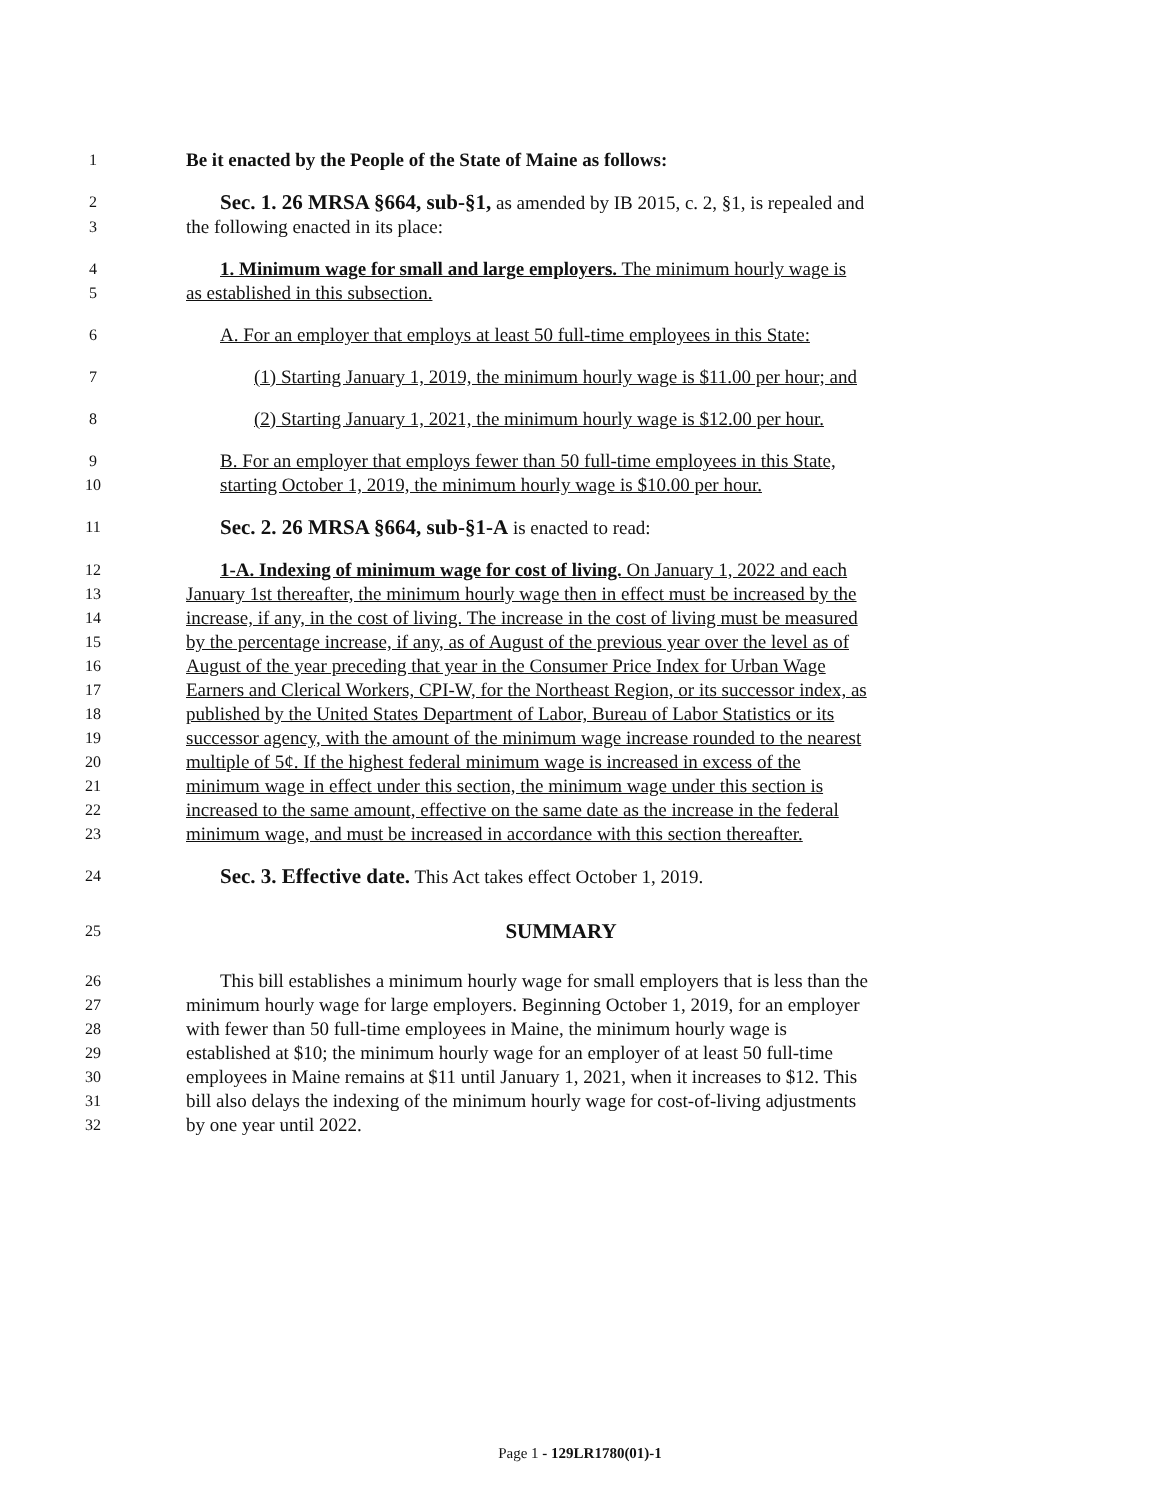1 Be it enacted by the People of the State of Maine as follows:
2 Sec. 1. 26 MRSA §664, sub-§1, as amended by IB 2015, c. 2, §1, is repealed and
3 the following enacted in its place:
4 1. Minimum wage for small and large employers. The minimum hourly wage is
5 as established in this subsection.
6 A. For an employer that employs at least 50 full-time employees in this State:
7 (1) Starting January 1, 2019, the minimum hourly wage is $11.00 per hour; and
8 (2) Starting January 1, 2021, the minimum hourly wage is $12.00 per hour.
9 B. For an employer that employs fewer than 50 full-time employees in this State,
10 starting October 1, 2019, the minimum hourly wage is $10.00 per hour.
11 Sec. 2. 26 MRSA §664, sub-§1-A is enacted to read:
12 1-A. Indexing of minimum wage for cost of living. On January 1, 2022 and each
13 January 1st thereafter, the minimum hourly wage then in effect must be increased by the
14 increase, if any, in the cost of living. The increase in the cost of living must be measured
15 by the percentage increase, if any, as of August of the previous year over the level as of
16 August of the year preceding that year in the Consumer Price Index for Urban Wage
17 Earners and Clerical Workers, CPI-W, for the Northeast Region, or its successor index, as
18 published by the United States Department of Labor, Bureau of Labor Statistics or its
19 successor agency, with the amount of the minimum wage increase rounded to the nearest
20 multiple of 5¢. If the highest federal minimum wage is increased in excess of the
21 minimum wage in effect under this section, the minimum wage under this section is
22 increased to the same amount, effective on the same date as the increase in the federal
23 minimum wage, and must be increased in accordance with this section thereafter.
24 Sec. 3. Effective date. This Act takes effect October 1, 2019.
25 SUMMARY
26 This bill establishes a minimum hourly wage for small employers that is less than the
27 minimum hourly wage for large employers. Beginning October 1, 2019, for an employer
28 with fewer than 50 full-time employees in Maine, the minimum hourly wage is
29 established at $10; the minimum hourly wage for an employer of at least 50 full-time
30 employees in Maine remains at $11 until January 1, 2021, when it increases to $12. This
31 bill also delays the indexing of the minimum hourly wage for cost-of-living adjustments
32 by one year until 2022.
Page 1 - 129LR1780(01)-1